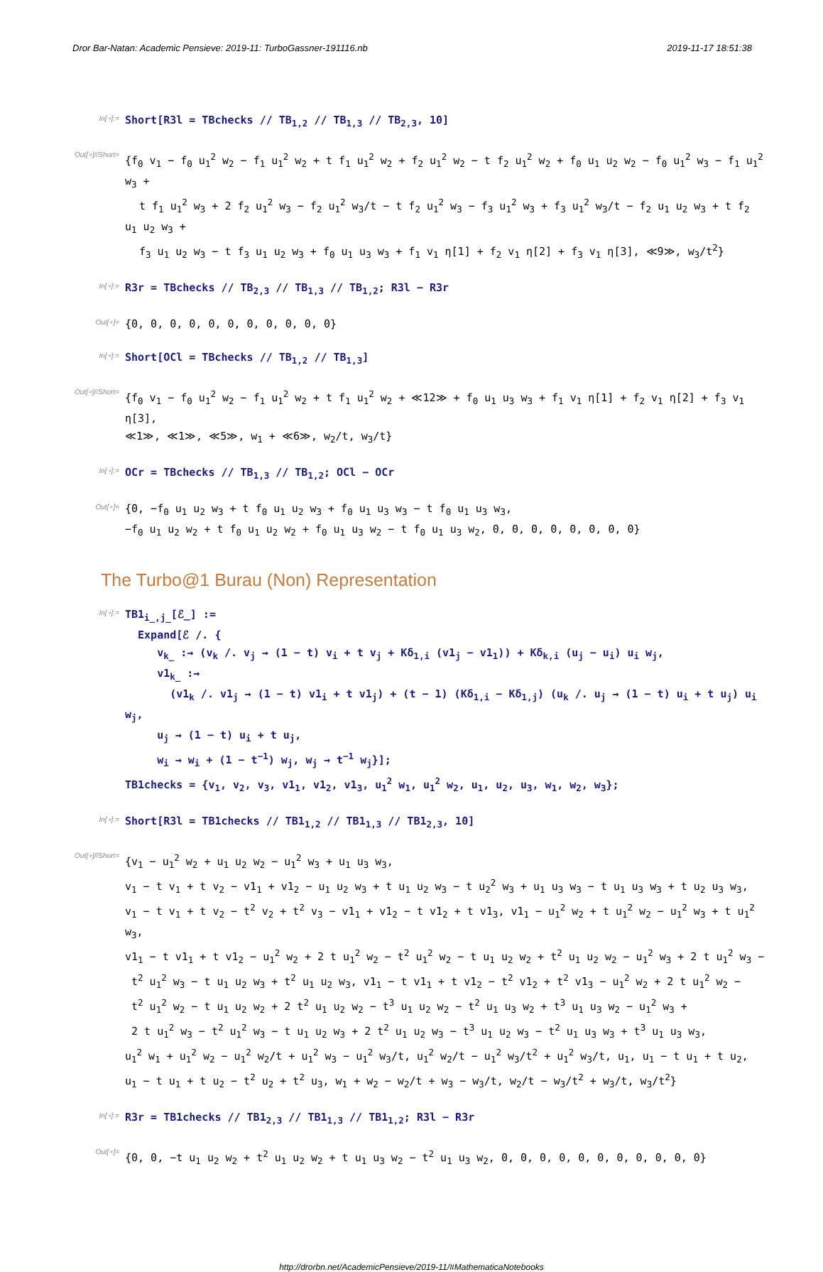Dror Bar-Natan: Academic Pensieve: 2019-11: TurboGassner-191116.nb 2019-11-17 18:51:38
In[∘]:=
Short[R3l = TBchecks // TB<sub>1,2</sub> // TB<sub>1,3</sub> // TB<sub>2,3</sub>, 10]
Out[∘]//Short=
{f<sub>0</sub> v<sub>1</sub> − f<sub>0</sub> u<sub>1</sub><sup>2</sup> w<sub>2</sub> − f<sub>1</sub> u<sub>1</sub><sup>2</sup> w<sub>2</sub> + t f<sub>1</sub> u<sub>1</sub><sup>2</sup> w<sub>2</sub> + f<sub>2</sub> u<sub>1</sub><sup>2</sup> w<sub>2</sub> − t f<sub>2</sub> u<sub>1</sub><sup>2</sup> w<sub>2</sub> + f<sub>0</sub> u<sub>1</sub> u<sub>2</sub> w<sub>2</sub> − f<sub>0</sub> u<sub>1</sub><sup>2</sup> w<sub>3</sub> − f<sub>1</sub> u<sub>1</sub><sup>2</sup> w<sub>3</sub> +
t f<sub>1</sub> u<sub>1</sub><sup>2</sup> w<sub>3</sub> + 2 f<sub>2</sub> u<sub>1</sub><sup>2</sup> w<sub>3</sub> − f<sub>2</sub> u<sub>1</sub><sup>2</sup> w<sub>3</sub>/t − t f<sub>2</sub> u<sub>1</sub><sup>2</sup> w<sub>3</sub> − f<sub>3</sub> u<sub>1</sub><sup>2</sup> w<sub>3</sub> + f<sub>3</sub> u<sub>1</sub><sup>2</sup> w<sub>3</sub>/t − f<sub>2</sub> u<sub>1</sub> u<sub>2</sub> w<sub>3</sub> + t f<sub>2</sub> u<sub>1</sub> u<sub>2</sub> w<sub>3</sub> +
f<sub>3</sub> u<sub>1</sub> u<sub>2</sub> w<sub>3</sub> − t f<sub>3</sub> u<sub>1</sub> u<sub>2</sub> w<sub>3</sub> + f<sub>0</sub> u<sub>1</sub> u<sub>3</sub> w<sub>3</sub> + f<sub>1</sub> v<sub>1</sub> η[1] + f<sub>2</sub> v<sub>1</sub> η[2] + f<sub>3</sub> v<sub>1</sub> η[3], ≪9≫, w<sub>3</sub>/t<sup>2</sup>}
In[∘]:=
R3r = TBchecks // TB<sub>2,3</sub> // TB<sub>1,3</sub> // TB<sub>1,2</sub>; R3l − R3r
Out[∘]=
{0, 0, 0, 0, 0, 0, 0, 0, 0, 0, 0}
In[∘]:=
Short[OCl = TBchecks // TB<sub>1,2</sub> // TB<sub>1,3</sub>]
Out[∘]//Short=
{f<sub>0</sub> v<sub>1</sub> − f<sub>0</sub> u<sub>1</sub><sup>2</sup> w<sub>2</sub> − f<sub>1</sub> u<sub>1</sub><sup>2</sup> w<sub>2</sub> + t f<sub>1</sub> u<sub>1</sub><sup>2</sup> w<sub>2</sub> + ≪12≫ + f<sub>0</sub> u<sub>1</sub> u<sub>3</sub> w<sub>3</sub> + f<sub>1</sub> v<sub>1</sub> η[1] + f<sub>2</sub> v<sub>1</sub> η[2] + f<sub>3</sub> v<sub>1</sub> η[3],
≪1≫, ≪1≫, ≪5≫, w<sub>1</sub> + ≪6≫, w<sub>2</sub>/t, w<sub>3</sub>/t}
In[∘]:=
OCr = TBchecks // TB<sub>1,3</sub> // TB<sub>1,2</sub>; OCl − OCr
Out[∘]=
{0, −f<sub>0</sub> u<sub>1</sub> u<sub>2</sub> w<sub>3</sub> + t f<sub>0</sub> u<sub>1</sub> u<sub>2</sub> w<sub>3</sub> + f<sub>0</sub> u<sub>1</sub> u<sub>3</sub> w<sub>3</sub> − t f<sub>0</sub> u<sub>1</sub> u<sub>3</sub> w<sub>3</sub>,
−f<sub>0</sub> u<sub>1</sub> u<sub>2</sub> w<sub>2</sub> + t f<sub>0</sub> u<sub>1</sub> u<sub>2</sub> w<sub>2</sub> + f<sub>0</sub> u<sub>1</sub> u<sub>3</sub> w<sub>2</sub> − t f<sub>0</sub> u<sub>1</sub> u<sub>3</sub> w<sub>2</sub>, 0, 0, 0, 0, 0, 0, 0, 0}
The Turbo@1 Burau (Non) Representation
In[∘]:=
TB1<sub>i_,j_</sub>[ℰ_] :=
Expand[ℰ /. {
v<sub>k_</sub> :→ (v<sub>k</sub> /. v<sub>j</sub> → (1 − t) v<sub>i</sub> + t v<sub>j</sub> + Kδ<sub>1,i</sub> (v1<sub>j</sub> − v1<sub>1</sub>)) + Kδ<sub>k,i</sub> (u<sub>j</sub> − u<sub>i</sub>) u<sub>i</sub> w<sub>j</sub>,
v1<sub>k_</sub> :→
(v1<sub>k</sub> /. v1<sub>j</sub> → (1 − t) v1<sub>i</sub> + t v1<sub>j</sub>) + (t − 1) (Kδ<sub>1,i</sub> − Kδ<sub>1,j</sub>) (u<sub>k</sub> /. u<sub>j</sub> → (1 − t) u<sub>i</sub> + t u<sub>j</sub>) u<sub>i</sub> w<sub>j</sub>,
u<sub>j</sub> → (1 − t) u<sub>i</sub> + t u<sub>j</sub>,
w<sub>i</sub> → w<sub>i</sub> + (1 − t<sup>−1</sup>) w<sub>j</sub>, w<sub>j</sub> → t<sup>−1</sup> w<sub>j</sub>}];
TB1checks = {v<sub>1</sub>, v<sub>2</sub>, v<sub>3</sub>, v1<sub>1</sub>, v1<sub>2</sub>, v1<sub>3</sub>, u<sub>1</sub><sup>2</sup> w<sub>1</sub>, u<sub>1</sub><sup>2</sup> w<sub>2</sub>, u<sub>1</sub>, u<sub>2</sub>, u<sub>3</sub>, w<sub>1</sub>, w<sub>2</sub>, w<sub>3</sub>};
In[∘]:=
Short[R3l = TB1checks // TB1<sub>1,2</sub> // TB1<sub>1,3</sub> // TB1<sub>2,3</sub>, 10]
Out[∘]//Short=
{v<sub>1</sub> − u<sub>1</sub><sup>2</sup> w<sub>2</sub> + u<sub>1</sub> u<sub>2</sub> w<sub>2</sub> − u<sub>1</sub><sup>2</sup> w<sub>3</sub> + u<sub>1</sub> u<sub>3</sub> w<sub>3</sub>,
v<sub>1</sub> − t v<sub>1</sub> + t v<sub>2</sub> − v1<sub>1</sub> + v1<sub>2</sub> − u<sub>1</sub> u<sub>2</sub> w<sub>3</sub> + t u<sub>1</sub> u<sub>2</sub> w<sub>3</sub> − t u<sub>2</sub><sup>2</sup> w<sub>3</sub> + u<sub>1</sub> u<sub>3</sub> w<sub>3</sub> − t u<sub>1</sub> u<sub>3</sub> w<sub>3</sub> + t u<sub>2</sub> u<sub>3</sub> w<sub>3</sub>,
v<sub>1</sub> − t v<sub>1</sub> + t v<sub>2</sub> − t<sup>2</sup> v<sub>2</sub> + t<sup>2</sup> v<sub>3</sub> − v1<sub>1</sub> + v1<sub>2</sub> − t v1<sub>2</sub> + t v1<sub>3</sub>, v1<sub>1</sub> − u<sub>1</sub><sup>2</sup> w<sub>2</sub> + t u<sub>1</sub><sup>2</sup> w<sub>2</sub> − u<sub>1</sub><sup>2</sup> w<sub>3</sub> + t u<sub>1</sub><sup>2</sup> w<sub>3</sub>,
v1<sub>1</sub> − t v1<sub>1</sub> + t v1<sub>2</sub> − u<sub>1</sub><sup>2</sup> w<sub>2</sub> + 2 t u<sub>1</sub><sup>2</sup> w<sub>2</sub> − t<sup>2</sup> u<sub>1</sub><sup>2</sup> w<sub>2</sub> − t u<sub>1</sub> u<sub>2</sub> w<sub>2</sub> + t<sup>2</sup> u<sub>1</sub> u<sub>2</sub> w<sub>2</sub> − u<sub>1</sub><sup>2</sup> w<sub>3</sub> + 2 t u<sub>1</sub><sup>2</sup> w<sub>3</sub> −
t<sup>2</sup> u<sub>1</sub><sup>2</sup> w<sub>3</sub> − t u<sub>1</sub> u<sub>2</sub> w<sub>3</sub> + t<sup>2</sup> u<sub>1</sub> u<sub>2</sub> w<sub>3</sub>, v1<sub>1</sub> − t v1<sub>1</sub> + t v1<sub>2</sub> − t<sup>2</sup> v1<sub>2</sub> + t<sup>2</sup> v1<sub>3</sub> − u<sub>1</sub><sup>2</sup> w<sub>2</sub> + 2 t u<sub>1</sub><sup>2</sup> w<sub>2</sub> −
t<sup>2</sup> u<sub>1</sub><sup>2</sup> w<sub>2</sub> − t u<sub>1</sub> u<sub>2</sub> w<sub>2</sub> + 2 t<sup>2</sup> u<sub>1</sub> u<sub>2</sub> w<sub>2</sub> − t<sup>3</sup> u<sub>1</sub> u<sub>2</sub> w<sub>2</sub> − t<sup>2</sup> u<sub>1</sub> u<sub>3</sub> w<sub>2</sub> + t<sup>3</sup> u<sub>1</sub> u<sub>3</sub> w<sub>2</sub> − u<sub>1</sub><sup>2</sup> w<sub>3</sub> +
2 t u<sub>1</sub><sup>2</sup> w<sub>3</sub> − t<sup>2</sup> u<sub>1</sub><sup>2</sup> w<sub>3</sub> − t u<sub>1</sub> u<sub>2</sub> w<sub>3</sub> + 2 t<sup>2</sup> u<sub>1</sub> u<sub>2</sub> w<sub>3</sub> − t<sup>3</sup> u<sub>1</sub> u<sub>2</sub> w<sub>3</sub> − t<sup>2</sup> u<sub>1</sub> u<sub>3</sub> w<sub>3</sub> + t<sup>3</sup> u<sub>1</sub> u<sub>3</sub> w<sub>3</sub>,
u<sub>1</sub><sup>2</sup> w<sub>1</sub> + u<sub>1</sub><sup>2</sup> w<sub>2</sub> − u<sub>1</sub><sup>2</sup> w<sub>2</sub>/t + u<sub>1</sub><sup>2</sup> w<sub>3</sub> − u<sub>1</sub><sup>2</sup> w<sub>3</sub>/t, u<sub>1</sub><sup>2</sup> w<sub>2</sub>/t − u<sub>1</sub><sup>2</sup> w<sub>3</sub>/t<sup>2</sup> + u<sub>1</sub><sup>2</sup> w<sub>3</sub>/t, u<sub>1</sub>, u<sub>1</sub> − t u<sub>1</sub> + t u<sub>2</sub>,
u<sub>1</sub> − t u<sub>1</sub> + t u<sub>2</sub> − t<sup>2</sup> u<sub>2</sub> + t<sup>2</sup> u<sub>3</sub>, w<sub>1</sub> + w<sub>2</sub> − w<sub>2</sub>/t + w<sub>3</sub> − w<sub>3</sub>/t, w<sub>2</sub>/t − w<sub>3</sub>/t<sup>2</sup> + w<sub>3</sub>/t, w<sub>3</sub>/t<sup>2</sup>}
In[∘]:=
R3r = TB1checks // TB1<sub>2,3</sub> // TB1<sub>1,3</sub> // TB1<sub>1,2</sub>; R3l − R3r
Out[∘]=
{0, 0, −t u<sub>1</sub> u<sub>2</sub> w<sub>2</sub> + t<sup>2</sup> u<sub>1</sub> u<sub>2</sub> w<sub>2</sub> + t u<sub>1</sub> u<sub>3</sub> w<sub>2</sub> − t<sup>2</sup> u<sub>1</sub> u<sub>3</sub> w<sub>2</sub>, 0, 0, 0, 0, 0, 0, 0, 0, 0, 0, 0}
http://drorbn.net/AcademicPensieve/2019-11/#MathematicaNotebooks